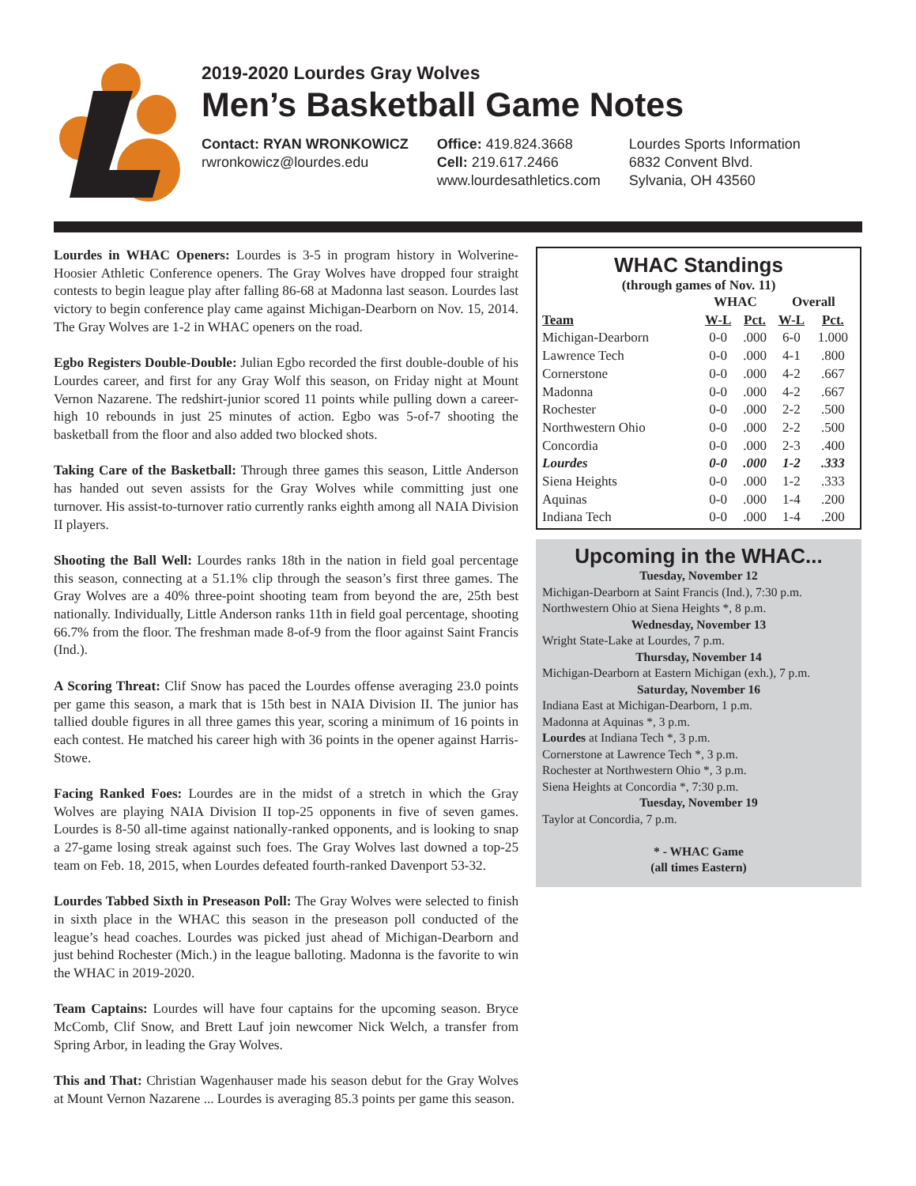2019-2020 Lourdes Gray Wolves
Men’s Basketball Game Notes
Contact: RYAN WRONKOWICZ
rwronkowicz@lourdes.edu
Office: 419.824.3668
Cell: 219.617.2466
www.lourdesathletics.com
Lourdes Sports Information
6832 Convent Blvd.
Sylvania, OH 43560
Lourdes in WHAC Openers: Lourdes is 3-5 in program history in Wolverine-Hoosier Athletic Conference openers. The Gray Wolves have dropped four straight contests to begin league play after falling 86-68 at Madonna last season. Lourdes last victory to begin conference play came against Michigan-Dearborn on Nov. 15, 2014. The Gray Wolves are 1-2 in WHAC openers on the road.
Egbo Registers Double-Double: Julian Egbo recorded the first double-double of his Lourdes career, and first for any Gray Wolf this season, on Friday night at Mount Vernon Nazarene. The redshirt-junior scored 11 points while pulling down a career-high 10 rebounds in just 25 minutes of action. Egbo was 5-of-7 shooting the basketball from the floor and also added two blocked shots.
Taking Care of the Basketball: Through three games this season, Little Anderson has handed out seven assists for the Gray Wolves while committing just one turnover. His assist-to-turnover ratio currently ranks eighth among all NAIA Division II players.
Shooting the Ball Well: Lourdes ranks 18th in the nation in field goal percentage this season, connecting at a 51.1% clip through the season’s first three games. The Gray Wolves are a 40% three-point shooting team from beyond the are, 25th best nationally. Individually, Little Anderson ranks 11th in field goal percentage, shooting 66.7% from the floor. The freshman made 8-of-9 from the floor against Saint Francis (Ind.).
A Scoring Threat: Clif Snow has paced the Lourdes offense averaging 23.0 points per game this season, a mark that is 15th best in NAIA Division II. The junior has tallied double figures in all three games this year, scoring a minimum of 16 points in each contest. He matched his career high with 36 points in the opener against Harris-Stowe.
Facing Ranked Foes: Lourdes are in the midst of a stretch in which the Gray Wolves are playing NAIA Division II top-25 opponents in five of seven games. Lourdes is 8-50 all-time against nationally-ranked opponents, and is looking to snap a 27-game losing streak against such foes. The Gray Wolves last downed a top-25 team on Feb. 18, 2015, when Lourdes defeated fourth-ranked Davenport 53-32.
Lourdes Tabbed Sixth in Preseason Poll: The Gray Wolves were selected to finish in sixth place in the WHAC this season in the preseason poll conducted of the league’s head coaches. Lourdes was picked just ahead of Michigan-Dearborn and just behind Rochester (Mich.) in the league balloting. Madonna is the favorite to win the WHAC in 2019-2020.
Team Captains: Lourdes will have four captains for the upcoming season. Bryce McComb, Clif Snow, and Brett Lauf join newcomer Nick Welch, a transfer from Spring Arbor, in leading the Gray Wolves.
This and That: Christian Wagenhauser made his season debut for the Gray Wolves at Mount Vernon Nazarene ... Lourdes is averaging 85.3 points per game this season.
WHAC Standings
(through games of Nov. 11)
| | WHAC | | Overall | |
| --- | --- | --- | --- | --- |
| Team | W-L | Pct. | W-L | Pct. |
| Michigan-Dearborn | 0-0 | .000 | 6-0 | 1.000 |
| Lawrence Tech | 0-0 | .000 | 4-1 | .800 |
| Cornerstone | 0-0 | .000 | 4-2 | .667 |
| Madonna | 0-0 | .000 | 4-2 | .667 |
| Rochester | 0-0 | .000 | 2-2 | .500 |
| Northwestern Ohio | 0-0 | .000 | 2-2 | .500 |
| Concordia | 0-0 | .000 | 2-3 | .400 |
| Lourdes | 0-0 | .000 | 1-2 | .333 |
| Siena Heights | 0-0 | .000 | 1-2 | .333 |
| Aquinas | 0-0 | .000 | 1-4 | .200 |
| Indiana Tech | 0-0 | .000 | 1-4 | .200 |
Upcoming in the WHAC...
Tuesday, November 12
Michigan-Dearborn at Saint Francis (Ind.), 7:30 p.m.
Northwestern Ohio at Siena Heights *, 8 p.m.
Wednesday, November 13
Wright State-Lake at Lourdes, 7 p.m.
Thursday, November 14
Michigan-Dearborn at Eastern Michigan (exh.), 7 p.m.
Saturday, November 16
Indiana East at Michigan-Dearborn, 1 p.m.
Madonna at Aquinas *, 3 p.m.
Lourdes at Indiana Tech *, 3 p.m.
Cornerstone at Lawrence Tech *, 3 p.m.
Rochester at Northwestern Ohio *, 3 p.m.
Siena Heights at Concordia *, 7:30 p.m.
Tuesday, November 19
Taylor at Concordia, 7 p.m.
* - WHAC Game
(all times Eastern)